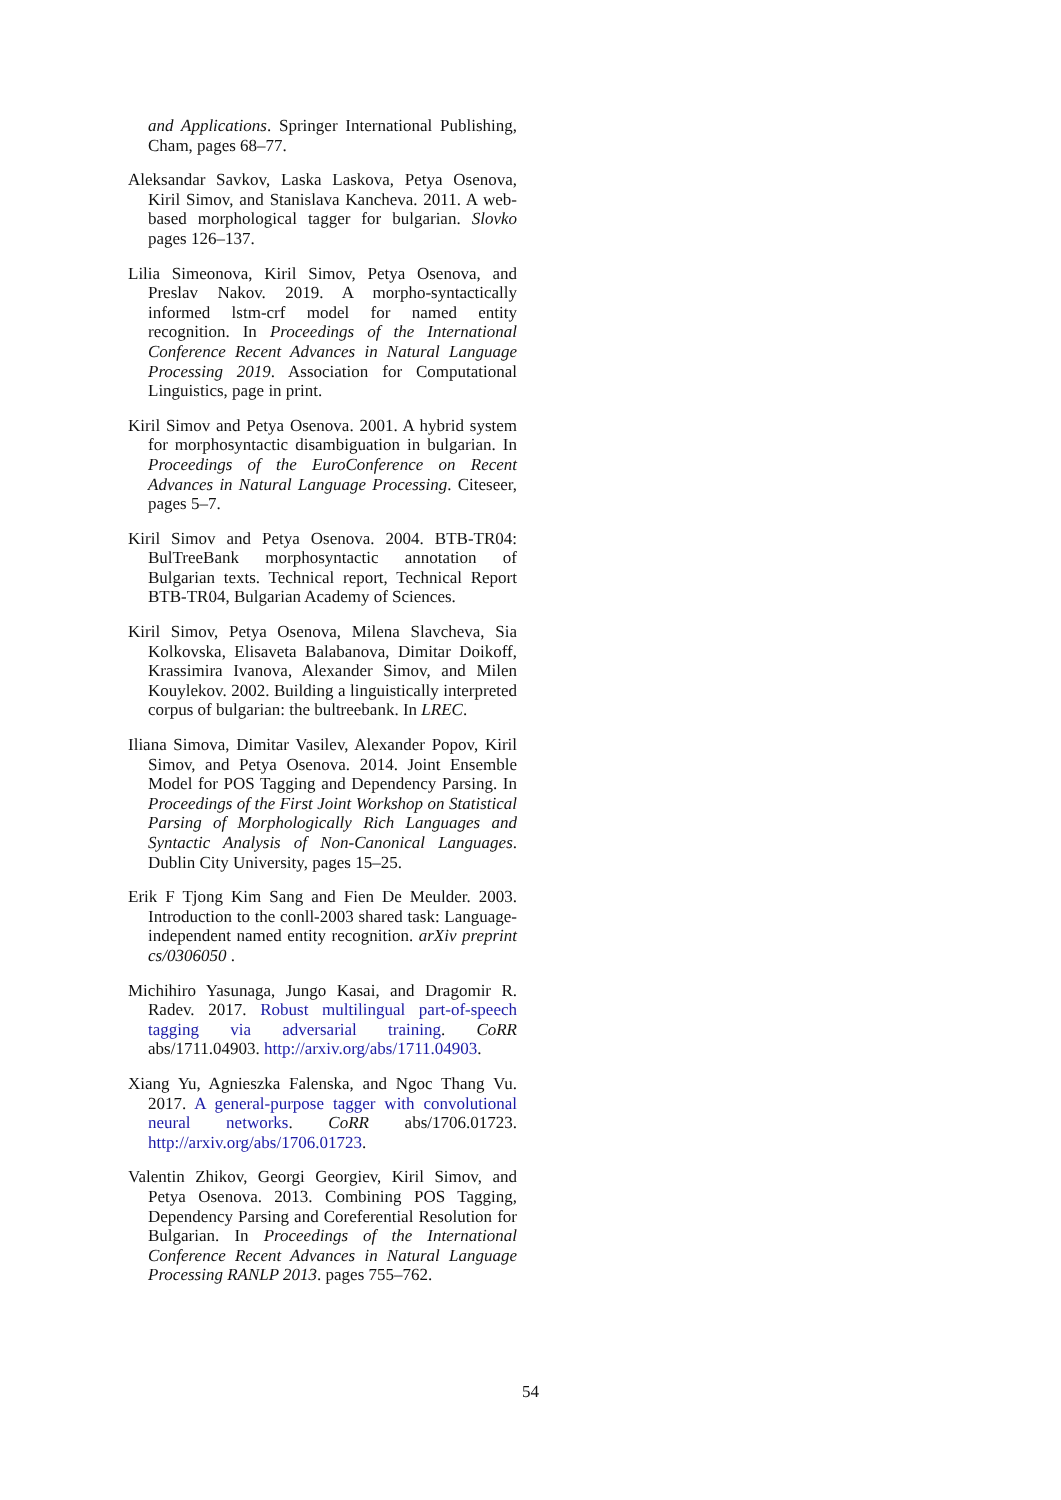and Applications. Springer International Publishing, Cham, pages 68–77.
Aleksandar Savkov, Laska Laskova, Petya Osenova, Kiril Simov, and Stanislava Kancheva. 2011. A web-based morphological tagger for bulgarian. Slovko pages 126–137.
Lilia Simeonova, Kiril Simov, Petya Osenova, and Preslav Nakov. 2019. A morpho-syntactically informed lstm-crf model for named entity recognition. In Proceedings of the International Conference Recent Advances in Natural Language Processing 2019. Association for Computational Linguistics, page in print.
Kiril Simov and Petya Osenova. 2001. A hybrid system for morphosyntactic disambiguation in bulgarian. In Proceedings of the EuroConference on Recent Advances in Natural Language Processing. Citeseer, pages 5–7.
Kiril Simov and Petya Osenova. 2004. BTB-TR04: BulTreeBank morphosyntactic annotation of Bulgarian texts. Technical report, Technical Report BTB-TR04, Bulgarian Academy of Sciences.
Kiril Simov, Petya Osenova, Milena Slavcheva, Sia Kolkovska, Elisaveta Balabanova, Dimitar Doikoff, Krassimira Ivanova, Alexander Simov, and Milen Kouylekov. 2002. Building a linguistically interpreted corpus of bulgarian: the bultreebank. In LREC.
Iliana Simova, Dimitar Vasilev, Alexander Popov, Kiril Simov, and Petya Osenova. 2014. Joint Ensemble Model for POS Tagging and Dependency Parsing. In Proceedings of the First Joint Workshop on Statistical Parsing of Morphologically Rich Languages and Syntactic Analysis of Non-Canonical Languages. Dublin City University, pages 15–25.
Erik F Tjong Kim Sang and Fien De Meulder. 2003. Introduction to the conll-2003 shared task: Language-independent named entity recognition. arXiv preprint cs/0306050 .
Michihiro Yasunaga, Jungo Kasai, and Dragomir R. Radev. 2017. Robust multilingual part-of-speech tagging via adversarial training. CoRR abs/1711.04903. http://arxiv.org/abs/1711.04903.
Xiang Yu, Agnieszka Falenska, and Ngoc Thang Vu. 2017. A general-purpose tagger with convolutional neural networks. CoRR abs/1706.01723. http://arxiv.org/abs/1706.01723.
Valentin Zhikov, Georgi Georgiev, Kiril Simov, and Petya Osenova. 2013. Combining POS Tagging, Dependency Parsing and Coreferential Resolution for Bulgarian. In Proceedings of the International Conference Recent Advances in Natural Language Processing RANLP 2013. pages 755–762.
54